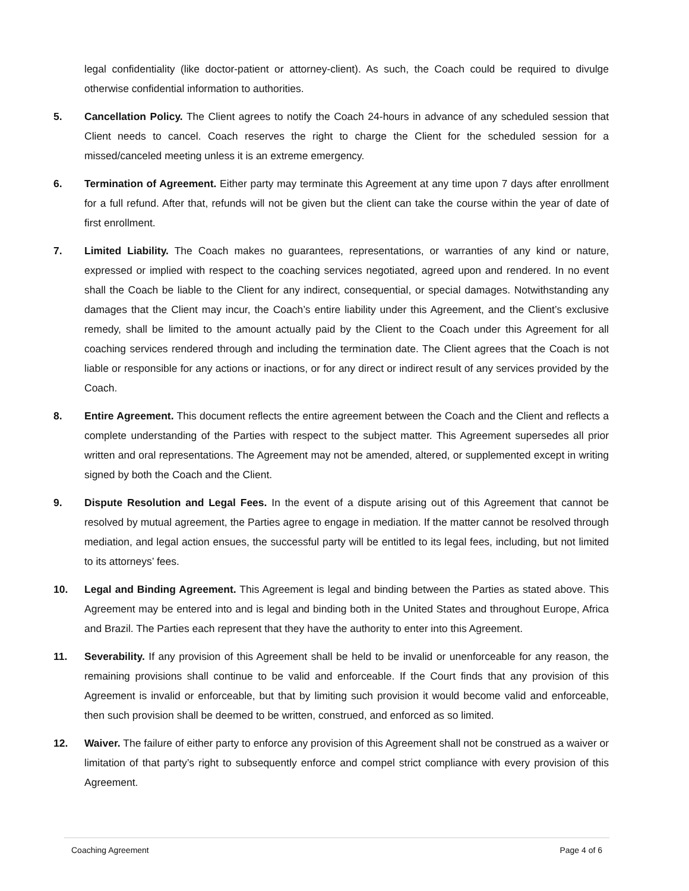legal confidentiality (like doctor-patient or attorney-client). As such, the Coach could be required to divulge otherwise confidential information to authorities.
5. Cancellation Policy. The Client agrees to notify the Coach 24-hours in advance of any scheduled session that Client needs to cancel. Coach reserves the right to charge the Client for the scheduled session for a missed/canceled meeting unless it is an extreme emergency.
6. Termination of Agreement. Either party may terminate this Agreement at any time upon 7 days after enrollment for a full refund. After that, refunds will not be given but the client can take the course within the year of date of first enrollment.
7. Limited Liability. The Coach makes no guarantees, representations, or warranties of any kind or nature, expressed or implied with respect to the coaching services negotiated, agreed upon and rendered. In no event shall the Coach be liable to the Client for any indirect, consequential, or special damages. Notwithstanding any damages that the Client may incur, the Coach’s entire liability under this Agreement, and the Client’s exclusive remedy, shall be limited to the amount actually paid by the Client to the Coach under this Agreement for all coaching services rendered through and including the termination date. The Client agrees that the Coach is not liable or responsible for any actions or inactions, or for any direct or indirect result of any services provided by the Coach.
8. Entire Agreement. This document reflects the entire agreement between the Coach and the Client and reflects a complete understanding of the Parties with respect to the subject matter. This Agreement supersedes all prior written and oral representations. The Agreement may not be amended, altered, or supplemented except in writing signed by both the Coach and the Client.
9. Dispute Resolution and Legal Fees. In the event of a dispute arising out of this Agreement that cannot be resolved by mutual agreement, the Parties agree to engage in mediation. If the matter cannot be resolved through mediation, and legal action ensues, the successful party will be entitled to its legal fees, including, but not limited to its attorneys’ fees.
10. Legal and Binding Agreement. This Agreement is legal and binding between the Parties as stated above. This Agreement may be entered into and is legal and binding both in the United States and throughout Europe, Africa and Brazil. The Parties each represent that they have the authority to enter into this Agreement.
11. Severability. If any provision of this Agreement shall be held to be invalid or unenforceable for any reason, the remaining provisions shall continue to be valid and enforceable. If the Court finds that any provision of this Agreement is invalid or enforceable, but that by limiting such provision it would become valid and enforceable, then such provision shall be deemed to be written, construed, and enforced as so limited.
12. Waiver. The failure of either party to enforce any provision of this Agreement shall not be construed as a waiver or limitation of that party’s right to subsequently enforce and compel strict compliance with every provision of this Agreement.
Coaching Agreement Page 4 of 6